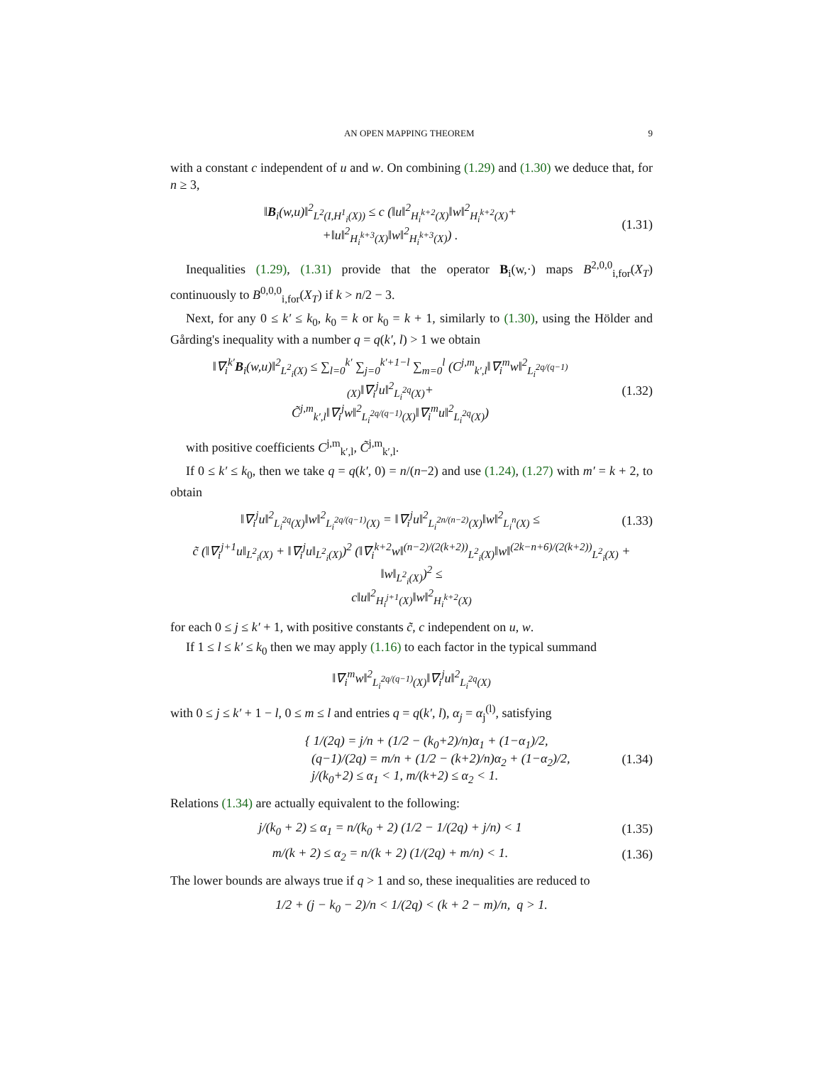AN OPEN MAPPING THEOREM 9
with a constant c independent of u and w. On combining (1.29) and (1.30) we deduce that, for n ≥ 3,
‖B<sub>i</sub>(w,u)‖<sup>2</sup><sub>L<sup>2</sup>(I,H<sup>1</sup><sub>i</sub>(X))</sub> ≤ c (‖u‖<sup>2</sup><sub>H<sub>i</sub><sup>k+2</sup>(X)</sub>‖w‖<sup>2</sup><sub>H<sub>i</sub><sup>k+2</sup>(X)</sub>+
+‖u‖<sup>2</sup><sub>H<sub>i</sub><sup>k+3</sup>(X)</sub>‖w‖<sup>2</sup><sub>H<sub>i</sub><sup>k+3</sup>(X)</sub>) .
(1.31)
Inequalities (1.29), (1.31) provide that the operator B<sub>i</sub>(w,·) maps B<sup>2,0,0</sup><sub>i,for</sub>(X<sub>T</sub>) continuously to B<sup>0,0,0</sup><sub>i,for</sub>(X<sub>T</sub>) if k > n/2 − 3.
Next, for any 0 ≤ k′ ≤ k<sub>0</sub>, k<sub>0</sub> = k or k<sub>0</sub> = k + 1, similarly to (1.30), using the Hölder and Gårding's inequality with a number q = q(k′, l) > 1 we obtain
‖∇<sub>i</sub><sup>k′</sup>B<sub>i</sub>(w,u)‖<sup>2</sup><sub>L<sup>2</sup><sub>i</sub>(X)</sub> ≤ ∑<sub>l=0</sub><sup>k′</sup> ∑<sub>j=0</sub><sup>k′+1−l</sup> ∑<sub>m=0</sub><sup>l</sup> (C<sup>j,m</sup><sub>k′,l</sub>‖∇<sub>i</sub><sup>m</sup>w‖<sup>2</sup><sub>L<sub>i</sub><sup>2q/(q−1)</sup>(X)</sub>‖∇<sub>i</sub><sup>j</sup>u‖<sup>2</sup><sub>L<sub>i</sub><sup>2q</sup>(X)</sub>+
C̃<sup>j,m</sup><sub>k′,l</sub>‖∇<sub>i</sub><sup>j</sup>w‖<sup>2</sup><sub>L<sub>i</sub><sup>2q/(q−1)</sup>(X)</sub>‖∇<sub>i</sub><sup>m</sup>u‖<sup>2</sup><sub>L<sub>i</sub><sup>2q</sup>(X)</sub>)
(1.32)
with positive coefficients C<sup>j,m</sup><sub>k′,l</sub>, C̃<sup>j,m</sup><sub>k′,l</sub>.
If 0 ≤ k′ ≤ k<sub>0</sub>, then we take q = q(k′, 0) = n/(n−2) and use (1.24), (1.27) with m′ = k + 2, to obtain
‖∇<sub>i</sub><sup>j</sup>u‖<sup>2</sup><sub>L<sub>i</sub><sup>2q</sup>(X)</sub>‖w‖<sup>2</sup><sub>L<sub>i</sub><sup>2q/(q−1)</sup>(X)</sub> = ‖∇<sub>i</sub><sup>j</sup>u‖<sup>2</sup><sub>L<sub>i</sub><sup>2n/(n−2)</sup>(X)</sub>‖w‖<sup>2</sup><sub>L<sub>i</sub><sup>n</sup>(X)</sub> ≤
(1.33)
c̃ (‖∇<sub>i</sub><sup>j+1</sup>u‖<sub>L<sup>2</sup><sub>i</sub>(X)</sub> + ‖∇<sub>i</sub><sup>j</sup>u‖<sub>L<sup>2</sup><sub>i</sub>(X)</sub>)<sup>2</sup> (‖∇<sub>i</sub><sup>k+2</sup>w‖<sup>(n−2)/(2(k+2))</sup><sub>L<sup>2</sup><sub>i</sub>(X)</sub>‖w‖<sup>(2k−n+6)/(2(k+2))</sup><sub>L<sup>2</sup><sub>i</sub>(X)</sub> + ‖w‖<sub>L<sup>2</sup><sub>i</sub>(X)</sub>)<sup>2</sup> ≤
c‖u‖<sup>2</sup><sub>H<sub>i</sub><sup>j+1</sup>(X)</sub>‖w‖<sup>2</sup><sub>H<sub>i</sub><sup>k+2</sup>(X)</sub>
for each 0 ≤ j ≤ k′ + 1, with positive constants c̃, c independent on u, w.
If 1 ≤ l ≤ k′ ≤ k<sub>0</sub> then we may apply (1.16) to each factor in the typical summand
‖∇<sub>i</sub><sup>m</sup>w‖<sup>2</sup><sub>L<sub>i</sub><sup>2q/(q−1)</sup>(X)</sub>‖∇<sub>i</sub><sup>j</sup>u‖<sup>2</sup><sub>L<sub>i</sub><sup>2q</sup>(X)</sub>
with 0 ≤ j ≤ k′ + 1 − l, 0 ≤ m ≤ l and entries q = q(k′, l), α<sub>j</sub> = α<sub>j</sub><sup>(l)</sup>, satisfying
{ 1/(2q) = j/n + (1/2 − (k<sub>0</sub>+2)/n)α<sub>1</sub> + (1−α<sub>1</sub>)/2,
(q−1)/(2q) = m/n + (1/2 − (k+2)/n)α<sub>2</sub> + (1−α<sub>2</sub>)/2,
j/(k<sub>0</sub>+2) ≤ α<sub>1</sub> < 1, m/(k+2) ≤ α<sub>2</sub> < 1.
(1.34)
Relations (1.34) are actually equivalent to the following:
j/(k<sub>0</sub> + 2) ≤ α<sub>1</sub> = n/(k<sub>0</sub> + 2) (1/2 − 1/(2q) + j/n) < 1
(1.35)
m/(k + 2) ≤ α<sub>2</sub> = n/(k + 2) (1/(2q) + m/n) < 1.
(1.36)
The lower bounds are always true if q > 1 and so, these inequalities are reduced to
1/2 + (j − k<sub>0</sub> − 2)/n < 1/(2q) < (k + 2 − m)/n, q > 1.